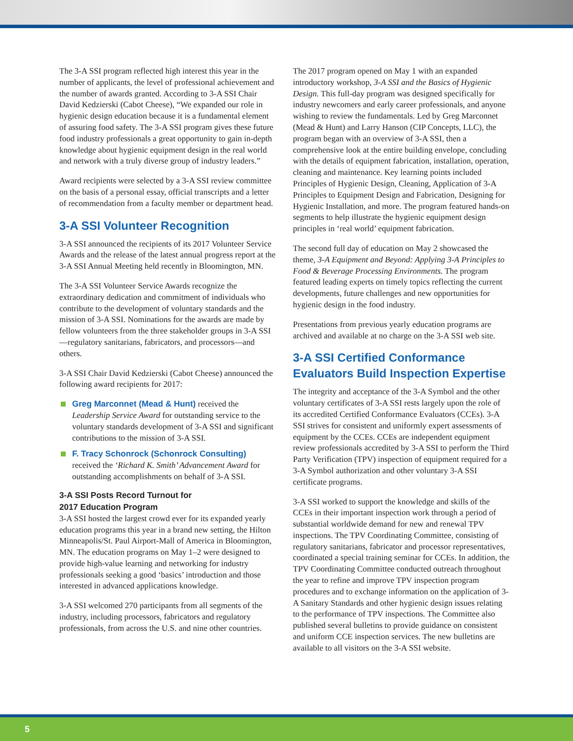The 3-A SSI program reflected high interest this year in the number of applicants, the level of professional achievement and the number of awards granted. According to 3-A SSI Chair David Kedzierski (Cabot Cheese), “We expanded our role in hygienic design education because it is a fundamental element of assuring food safety. The 3-A SSI program gives these future food industry professionals a great opportunity to gain in-depth knowledge about hygienic equipment design in the real world and network with a truly diverse group of industry leaders.”
Award recipients were selected by a 3-A SSI review committee on the basis of a personal essay, official transcripts and a letter of recommendation from a faculty member or department head.
3-A SSI Volunteer Recognition
3-A SSI announced the recipients of its 2017 Volunteer Service Awards and the release of the latest annual progress report at the 3-A SSI Annual Meeting held recently in Bloomington, MN.
The 3-A SSI Volunteer Service Awards recognize the extraordinary dedication and commitment of individuals who contribute to the development of voluntary standards and the mission of 3-A SSI. Nominations for the awards are made by fellow volunteers from the three stakeholder groups in 3-A SSI—regulatory sanitarians, fabricators, and processors—and others.
3-A SSI Chair David Kedzierski (Cabot Cheese) announced the following award recipients for 2017:
Greg Marconnet (Mead & Hunt) received the Leadership Service Award for outstanding service to the voluntary standards development of 3-A SSI and significant contributions to the mission of 3-A SSI.
F. Tracy Schonrock (Schonrock Consulting) received the ‘Richard K. Smith’ Advancement Award for outstanding accomplishments on behalf of 3-A SSI.
3-A SSI Posts Record Turnout for
2017 Education Program
3-A SSI hosted the largest crowd ever for its expanded yearly education programs this year in a brand new setting, the Hilton Minneapolis/St. Paul Airport-Mall of America in Bloomington, MN. The education programs on May 1–2 were designed to provide high-value learning and networking for industry professionals seeking a good ‘basics’ introduction and those interested in advanced applications knowledge.
3-A SSI welcomed 270 participants from all segments of the industry, including processors, fabricators and regulatory professionals, from across the U.S. and nine other countries.
The 2017 program opened on May 1 with an expanded introductory workshop, 3-A SSI and the Basics of Hygienic Design. This full-day program was designed specifically for industry newcomers and early career professionals, and anyone wishing to review the fundamentals. Led by Greg Marconnet (Mead & Hunt) and Larry Hanson (CIP Concepts, LLC), the program began with an overview of 3-A SSI, then a comprehensive look at the entire building envelope, concluding with the details of equipment fabrication, installation, operation, cleaning and maintenance. Key learning points included Principles of Hygienic Design, Cleaning, Application of 3-A Principles to Equipment Design and Fabrication, Designing for Hygienic Installation, and more. The program featured hands-on segments to help illustrate the hygienic equipment design principles in ‘real world’ equipment fabrication.
The second full day of education on May 2 showcased the theme, 3-A Equipment and Beyond: Applying 3-A Principles to Food & Beverage Processing Environments. The program featured leading experts on timely topics reflecting the current developments, future challenges and new opportunities for hygienic design in the food industry.
Presentations from previous yearly education programs are archived and available at no charge on the 3-A SSI web site.
3-A SSI Certified Conformance Evaluators Build Inspection Expertise
The integrity and acceptance of the 3-A Symbol and the other voluntary certificates of 3-A SSI rests largely upon the role of its accredited Certified Conformance Evaluators (CCEs). 3-A SSI strives for consistent and uniformly expert assessments of equipment by the CCEs. CCEs are independent equipment review professionals accredited by 3-A SSI to perform the Third Party Verification (TPV) inspection of equipment required for a 3-A Symbol authorization and other voluntary 3-A SSI certificate programs.
3-A SSI worked to support the knowledge and skills of the CCEs in their important inspection work through a period of substantial worldwide demand for new and renewal TPV inspections. The TPV Coordinating Committee, consisting of regulatory sanitarians, fabricator and processor representatives, coordinated a special training seminar for CCEs. In addition, the TPV Coordinating Committee conducted outreach throughout the year to refine and improve TPV inspection program procedures and to exchange information on the application of 3-A Sanitary Standards and other hygienic design issues relating to the performance of TPV inspections. The Committee also published several bulletins to provide guidance on consistent and uniform CCE inspection services. The new bulletins are available to all visitors on the 3-A SSI website.
5